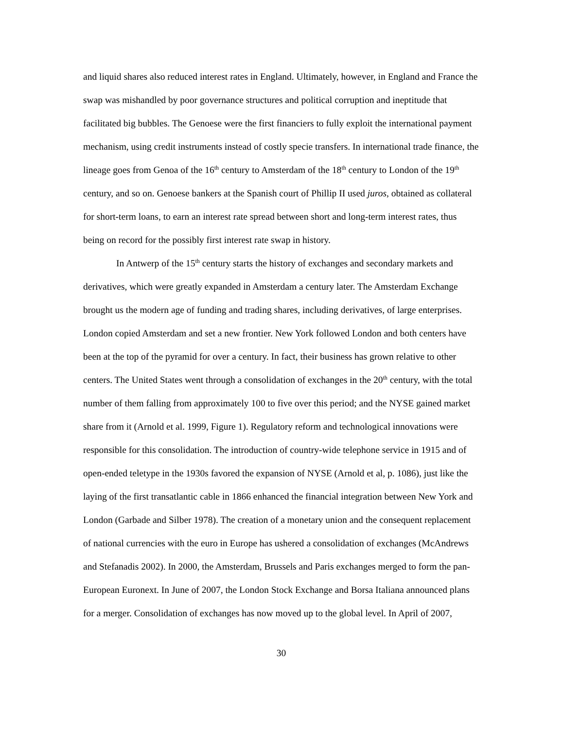and liquid shares also reduced interest rates in England. Ultimately, however, in England and France the swap was mishandled by poor governance structures and political corruption and ineptitude that facilitated big bubbles. The Genoese were the first financiers to fully exploit the international payment mechanism, using credit instruments instead of costly specie transfers. In international trade finance, the lineage goes from Genoa of the 16<sup>th</sup> century to Amsterdam of the 18<sup>th</sup> century to London of the 19<sup>th</sup> century, and so on. Genoese bankers at the Spanish court of Phillip II used juros, obtained as collateral for short-term loans, to earn an interest rate spread between short and long-term interest rates, thus being on record for the possibly first interest rate swap in history.
In Antwerp of the 15<sup>th</sup> century starts the history of exchanges and secondary markets and derivatives, which were greatly expanded in Amsterdam a century later. The Amsterdam Exchange brought us the modern age of funding and trading shares, including derivatives, of large enterprises. London copied Amsterdam and set a new frontier. New York followed London and both centers have been at the top of the pyramid for over a century. In fact, their business has grown relative to other centers. The United States went through a consolidation of exchanges in the 20<sup>th</sup> century, with the total number of them falling from approximately 100 to five over this period; and the NYSE gained market share from it (Arnold et al. 1999, Figure 1). Regulatory reform and technological innovations were responsible for this consolidation. The introduction of country-wide telephone service in 1915 and of open-ended teletype in the 1930s favored the expansion of NYSE (Arnold et al, p. 1086), just like the laying of the first transatlantic cable in 1866 enhanced the financial integration between New York and London (Garbade and Silber 1978). The creation of a monetary union and the consequent replacement of national currencies with the euro in Europe has ushered a consolidation of exchanges (McAndrews and Stefanadis 2002). In 2000, the Amsterdam, Brussels and Paris exchanges merged to form the pan-European Euronext. In June of 2007, the London Stock Exchange and Borsa Italiana announced plans for a merger. Consolidation of exchanges has now moved up to the global level. In April of 2007,
30